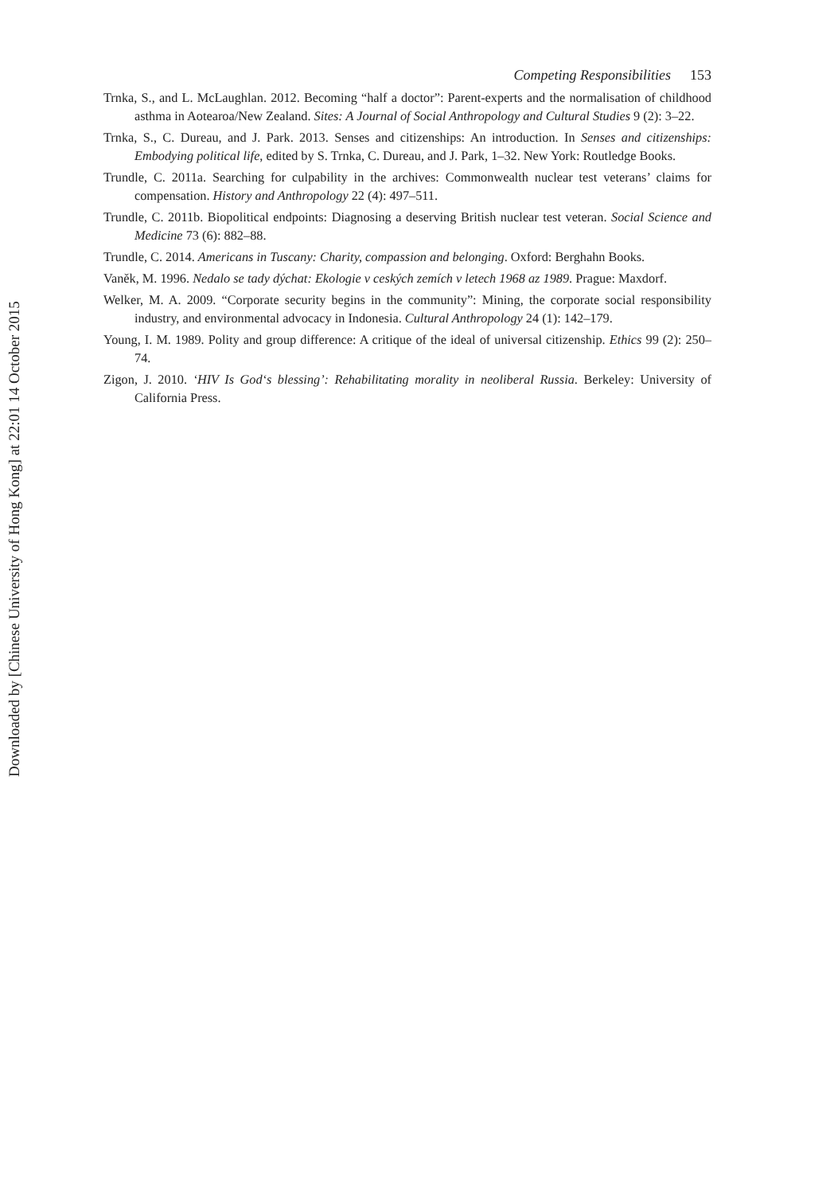Downloaded by [Chinese University of Hong Kong] at 22:01 14 October 2015
Competing Responsibilities 153
Trnka, S., and L. McLaughlan. 2012. Becoming “half a doctor”: Parent-experts and the normalisation of childhood asthma in Aotearoa/New Zealand. Sites: A Journal of Social Anthropology and Cultural Studies 9 (2): 3–22.
Trnka, S., C. Dureau, and J. Park. 2013. Senses and citizenships: An introduction. In Senses and citizenships: Embodying political life, edited by S. Trnka, C. Dureau, and J. Park, 1–32. New York: Routledge Books.
Trundle, C. 2011a. Searching for culpability in the archives: Commonwealth nuclear test veterans’ claims for compensation. History and Anthropology 22 (4): 497–511.
Trundle, C. 2011b. Biopolitical endpoints: Diagnosing a deserving British nuclear test veteran. Social Science and Medicine 73 (6): 882–88.
Trundle, C. 2014. Americans in Tuscany: Charity, compassion and belonging. Oxford: Berghahn Books.
Vaněk, M. 1996. Nedalo se tady dýchat: Ekologie v ceských zemích v letech 1968 az 1989. Prague: Maxdorf.
Welker, M. A. 2009. “Corporate security begins in the community”: Mining, the corporate social responsibility industry, and environmental advocacy in Indonesia. Cultural Anthropology 24 (1): 142–179.
Young, I. M. 1989. Polity and group difference: A critique of the ideal of universal citizenship. Ethics 99 (2): 250–74.
Zigon, J. 2010. ‘HIV Is God‘s blessing’: Rehabilitating morality in neoliberal Russia. Berkeley: University of California Press.